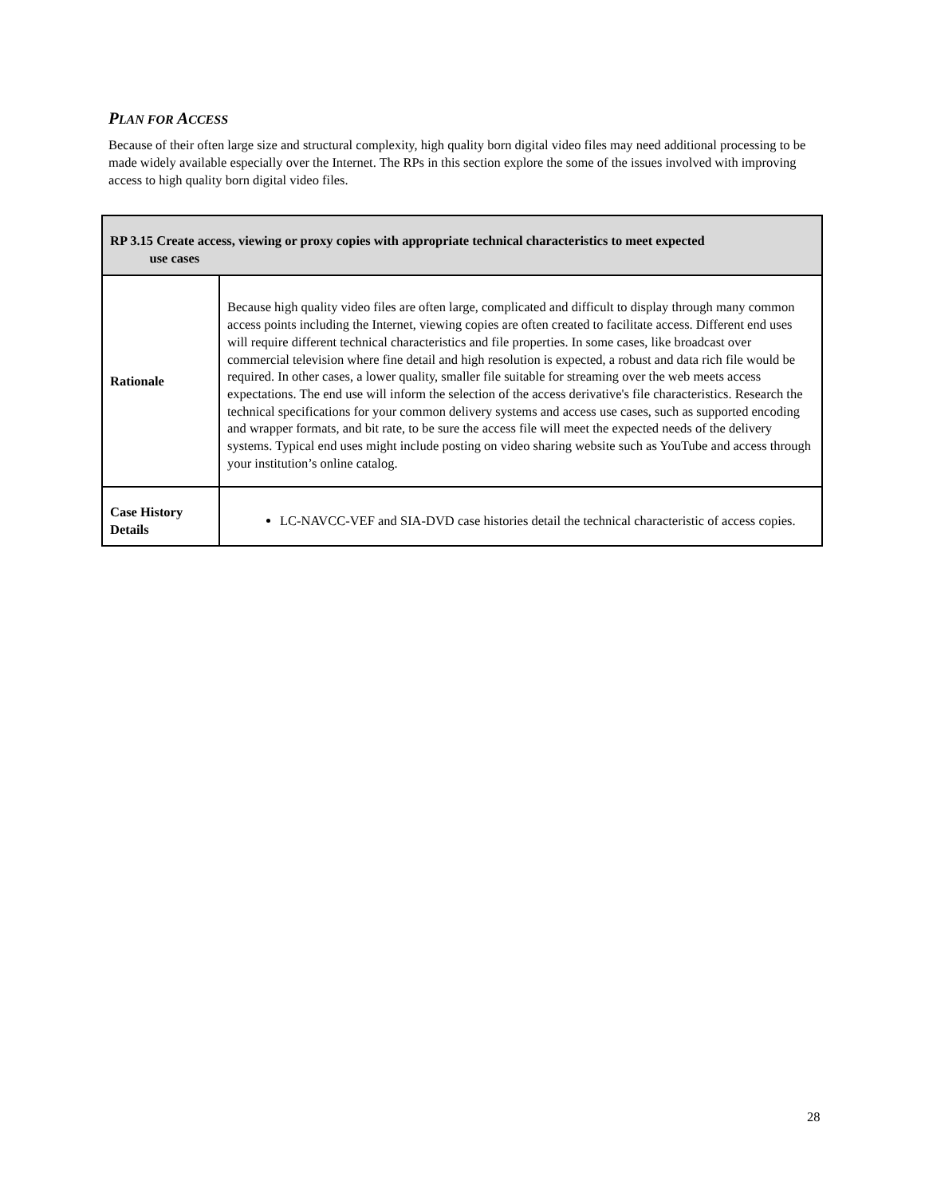PLAN FOR ACCESS
Because of their often large size and structural complexity, high quality born digital video files may need additional processing to be made widely available especially over the Internet. The RPs in this section explore the some of the issues involved with improving access to high quality born digital video files.
| RP 3.15 Create access, viewing or proxy copies with appropriate technical characteristics to meet expected use cases | |
| Rationale | Because high quality video files are often large, complicated and difficult to display through many common access points including the Internet, viewing copies are often created to facilitate access. Different end uses will require different technical characteristics and file properties. In some cases, like broadcast over commercial television where fine detail and high resolution is expected, a robust and data rich file would be required. In other cases, a lower quality, smaller file suitable for streaming over the web meets access expectations. The end use will inform the selection of the access derivative's file characteristics. Research the technical specifications for your common delivery systems and access use cases, such as supported encoding and wrapper formats, and bit rate, to be sure the access file will meet the expected needs of the delivery systems. Typical end uses might include posting on video sharing website such as YouTube and access through your institution’s online catalog. |
| Case History Details | LC-NAVCC-VEF and SIA-DVD case histories detail the technical characteristic of access copies. |
28